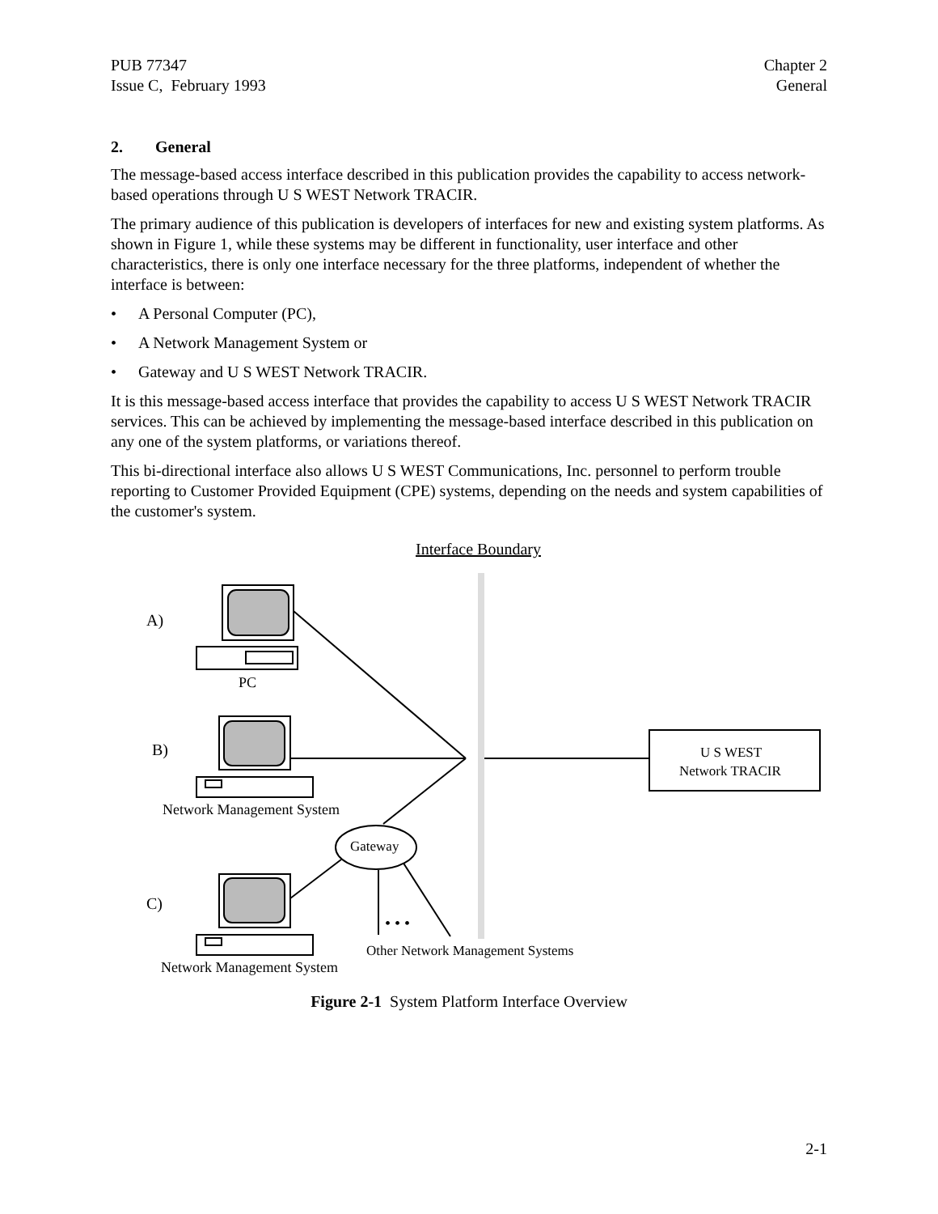PUB 77347
Issue C, February 1993
Chapter 2
General
2. General
The message-based access interface described in this publication provides the capability to access network-based operations through U S WEST Network TRACIR.
The primary audience of this publication is developers of interfaces for new and existing system platforms. As shown in Figure 1, while these systems may be different in functionality, user interface and other characteristics, there is only one interface necessary for the three platforms, independent of whether the interface is between:
• A Personal Computer (PC),
• A Network Management System or
• Gateway and U S WEST Network TRACIR.
It is this message-based access interface that provides the capability to access U S WEST Network TRACIR services. This can be achieved by implementing the message-based interface described in this publication on any one of the system platforms, or variations thereof.
This bi-directional interface also allows U S WEST Communications, Inc. personnel to perform trouble reporting to Customer Provided Equipment (CPE) systems, depending on the needs and system capabilities of the customer's system.
Interface Boundary
A)
B)
C)
PC
Network Management System
Network Management System
Gateway
• • •
Other Network Management Systems
U S WEST
Network TRACIR
Figure 2-1 System Platform Interface Overview
2-1